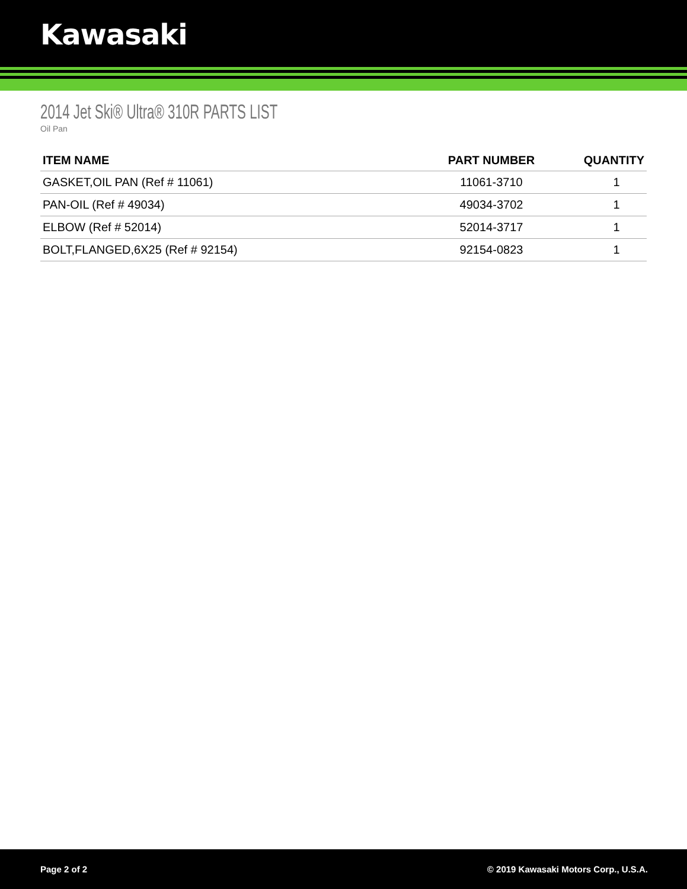Kawasaki
2014 Jet Ski® Ultra® 310R PARTS LIST
Oil Pan
| ITEM NAME | PART NUMBER | QUANTITY |
| --- | --- | --- |
| GASKET,OIL PAN (Ref # 11061) | 11061-3710 | 1 |
| PAN-OIL (Ref # 49034) | 49034-3702 | 1 |
| ELBOW (Ref # 52014) | 52014-3717 | 1 |
| BOLT,FLANGED,6X25 (Ref # 92154) | 92154-0823 | 1 |
Page 2 of 2 © 2019 Kawasaki Motors Corp., U.S.A.